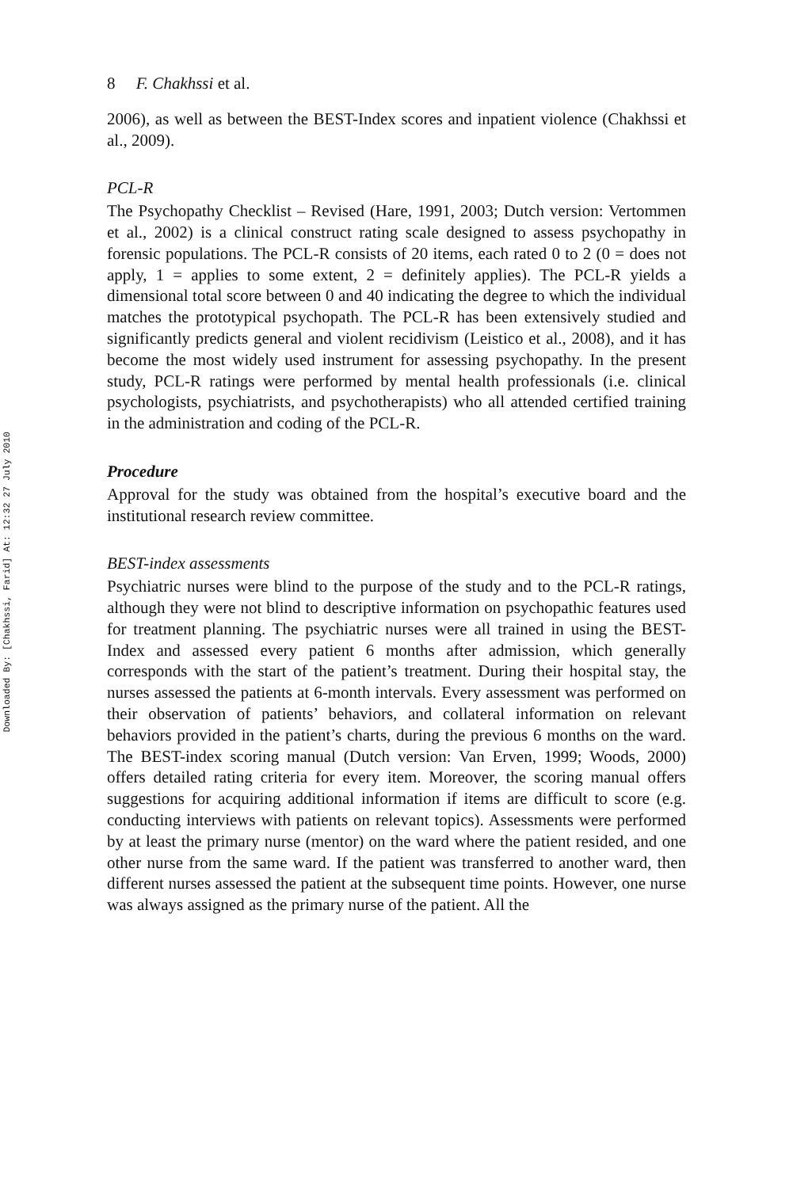Downloaded By: [Chakhssi, Farid] At: 12:32 27 July 2010
8 F. Chakhssi et al.
2006), as well as between the BEST-Index scores and inpatient violence (Chakhssi et al., 2009).
PCL-R
The Psychopathy Checklist – Revised (Hare, 1991, 2003; Dutch version: Vertommen et al., 2002) is a clinical construct rating scale designed to assess psychopathy in forensic populations. The PCL-R consists of 20 items, each rated 0 to 2 (0 = does not apply, 1 = applies to some extent, 2 = definitely applies). The PCL-R yields a dimensional total score between 0 and 40 indicating the degree to which the individual matches the prototypical psychopath. The PCL-R has been extensively studied and significantly predicts general and violent recidivism (Leistico et al., 2008), and it has become the most widely used instrument for assessing psychopathy. In the present study, PCL-R ratings were performed by mental health professionals (i.e. clinical psychologists, psychiatrists, and psychotherapists) who all attended certified training in the administration and coding of the PCL-R.
Procedure
Approval for the study was obtained from the hospital’s executive board and the institutional research review committee.
BEST-index assessments
Psychiatric nurses were blind to the purpose of the study and to the PCL-R ratings, although they were not blind to descriptive information on psychopathic features used for treatment planning. The psychiatric nurses were all trained in using the BEST-Index and assessed every patient 6 months after admission, which generally corresponds with the start of the patient’s treatment. During their hospital stay, the nurses assessed the patients at 6-month intervals. Every assessment was performed on their observation of patients’ behaviors, and collateral information on relevant behaviors provided in the patient’s charts, during the previous 6 months on the ward. The BEST-index scoring manual (Dutch version: Van Erven, 1999; Woods, 2000) offers detailed rating criteria for every item. Moreover, the scoring manual offers suggestions for acquiring additional information if items are difficult to score (e.g. conducting interviews with patients on relevant topics). Assessments were performed by at least the primary nurse (mentor) on the ward where the patient resided, and one other nurse from the same ward. If the patient was transferred to another ward, then different nurses assessed the patient at the subsequent time points. However, one nurse was always assigned as the primary nurse of the patient. All the